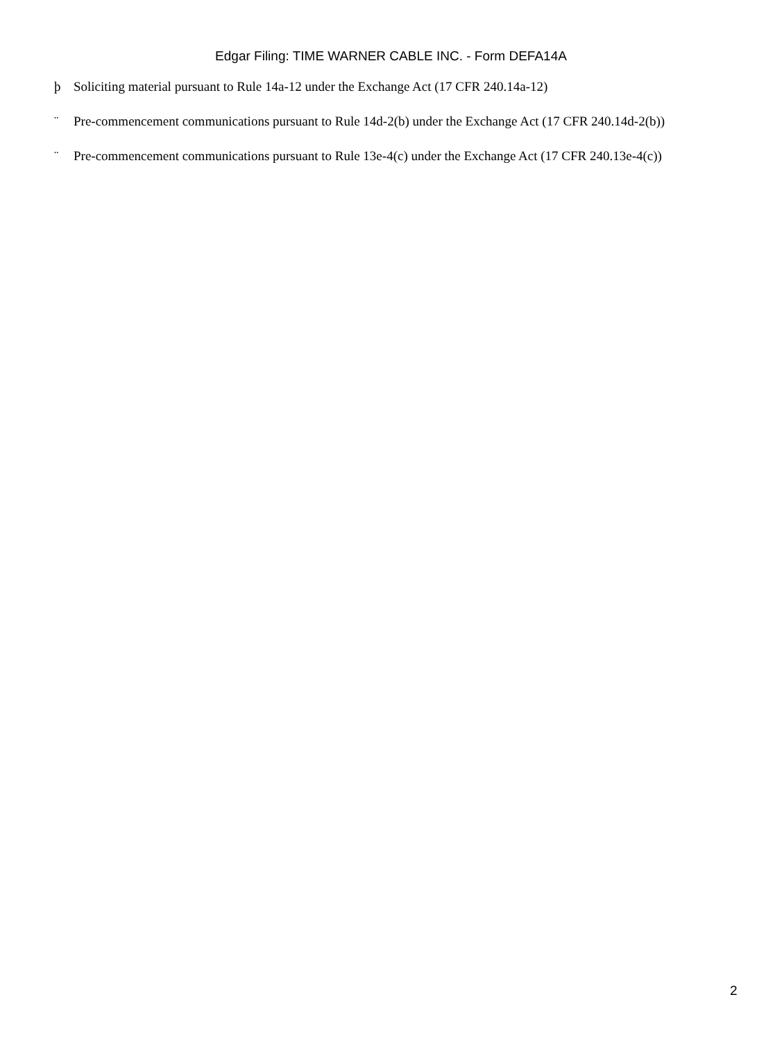Edgar Filing: TIME WARNER CABLE INC. - Form DEFA14A
þ Soliciting material pursuant to Rule 14a-12 under the Exchange Act (17 CFR 240.14a-12)
¨ Pre-commencement communications pursuant to Rule 14d-2(b) under the Exchange Act (17 CFR 240.14d-2(b))
¨ Pre-commencement communications pursuant to Rule 13e-4(c) under the Exchange Act (17 CFR 240.13e-4(c))
2